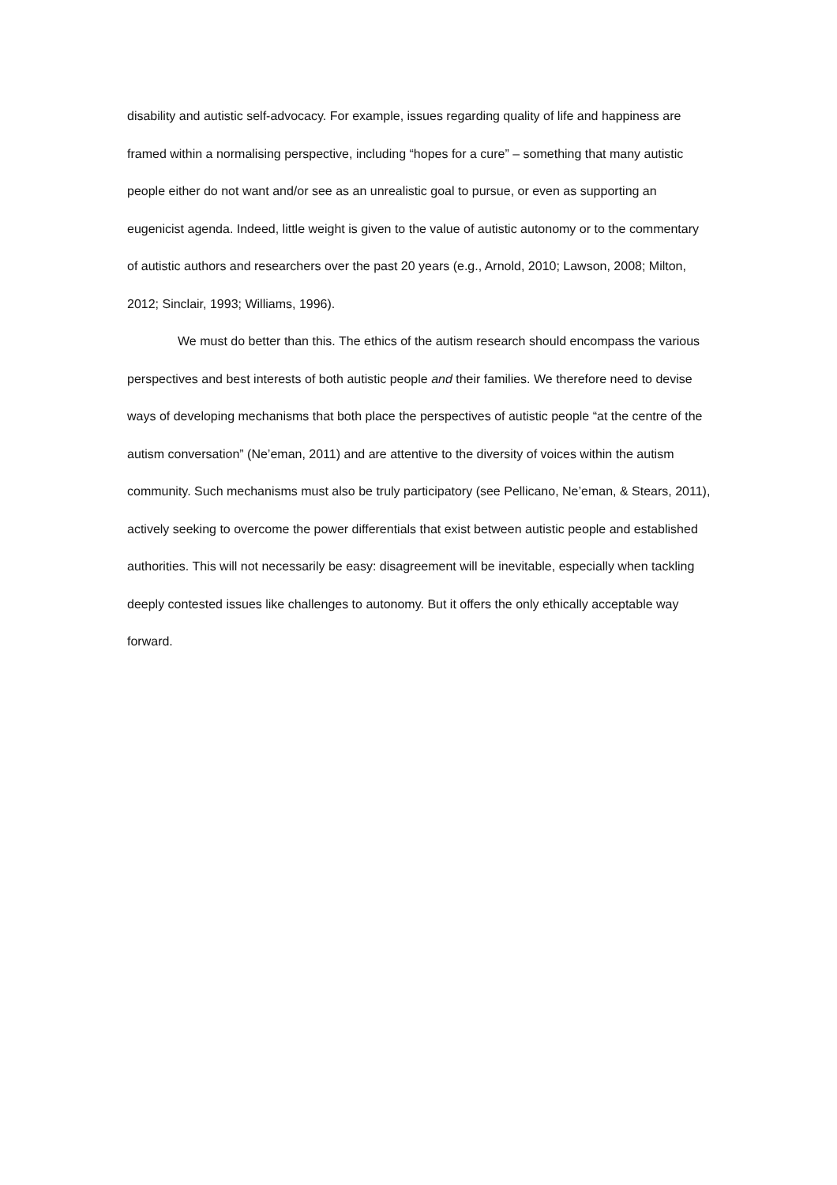disability and autistic self-advocacy. For example, issues regarding quality of life and happiness are framed within a normalising perspective, including “hopes for a cure” – something that many autistic people either do not want and/or see as an unrealistic goal to pursue, or even as supporting an eugenicist agenda. Indeed, little weight is given to the value of autistic autonomy or to the commentary of autistic authors and researchers over the past 20 years (e.g., Arnold, 2010; Lawson, 2008; Milton, 2012; Sinclair, 1993; Williams, 1996).
We must do better than this. The ethics of the autism research should encompass the various perspectives and best interests of both autistic people and their families. We therefore need to devise ways of developing mechanisms that both place the perspectives of autistic people “at the centre of the autism conversation” (Ne’eman, 2011) and are attentive to the diversity of voices within the autism community. Such mechanisms must also be truly participatory (see Pellicano, Ne’eman, & Stears, 2011), actively seeking to overcome the power differentials that exist between autistic people and established authorities. This will not necessarily be easy: disagreement will be inevitable, especially when tackling deeply contested issues like challenges to autonomy. But it offers the only ethically acceptable way forward.